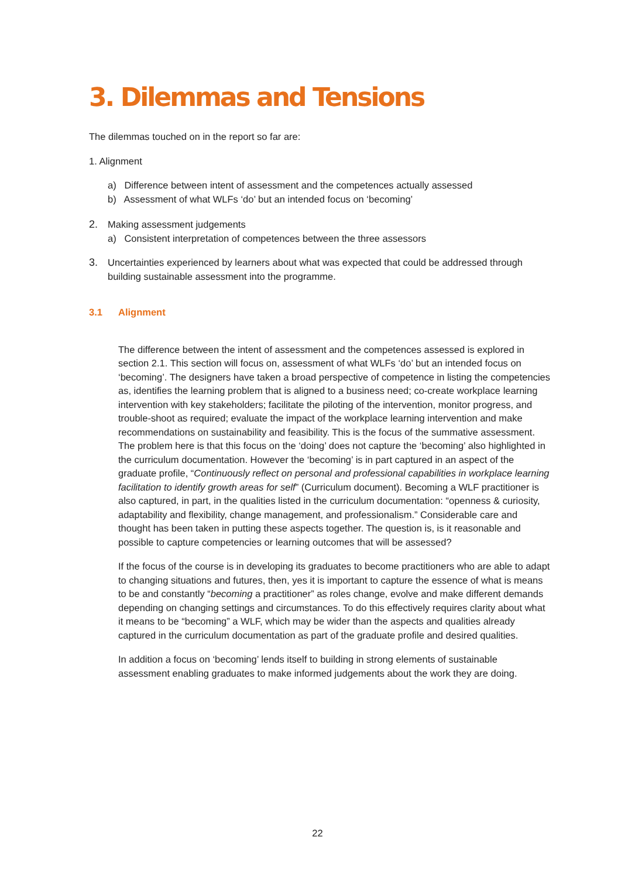3. Dilemmas and Tensions
The dilemmas touched on in the report so far are:
1. Alignment
a) Difference between intent of assessment and the competences actually assessed
b) Assessment of what WLFs ‘do’ but an intended focus on ‘becoming’
2. Making assessment judgements
a) Consistent interpretation of competences between the three assessors
3. Uncertainties experienced by learners about what was expected that could be addressed through building sustainable assessment into the programme.
3.1 Alignment
The difference between the intent of assessment and the competences assessed is explored in section 2.1. This section will focus on, assessment of what WLFs ‘do’ but an intended focus on ‘becoming’. The designers have taken a broad perspective of competence in listing the competencies as, identifies the learning problem that is aligned to a business need; co-create workplace learning intervention with key stakeholders; facilitate the piloting of the intervention, monitor progress, and trouble-shoot as required; evaluate the impact of the workplace learning intervention and make recommendations on sustainability and feasibility. This is the focus of the summative assessment. The problem here is that this focus on the ‘doing’ does not capture the ‘becoming’ also highlighted in the curriculum documentation. However the ‘becoming’ is in part captured in an aspect of the graduate profile, “Continuously reflect on personal and professional capabilities in workplace learning facilitation to identify growth areas for self” (Curriculum document). Becoming a WLF practitioner is also captured, in part, in the qualities listed in the curriculum documentation: “openness & curiosity, adaptability and flexibility, change management, and professionalism.” Considerable care and thought has been taken in putting these aspects together. The question is, is it reasonable and possible to capture competencies or learning outcomes that will be assessed?
If the focus of the course is in developing its graduates to become practitioners who are able to adapt to changing situations and futures, then, yes it is important to capture the essence of what is means to be and constantly “becoming a practitioner” as roles change, evolve and make different demands depending on changing settings and circumstances. To do this effectively requires clarity about what it means to be “becoming” a WLF, which may be wider than the aspects and qualities already captured in the curriculum documentation as part of the graduate profile and desired qualities.
In addition a focus on ‘becoming’ lends itself to building in strong elements of sustainable assessment enabling graduates to make informed judgements about the work they are doing.
22